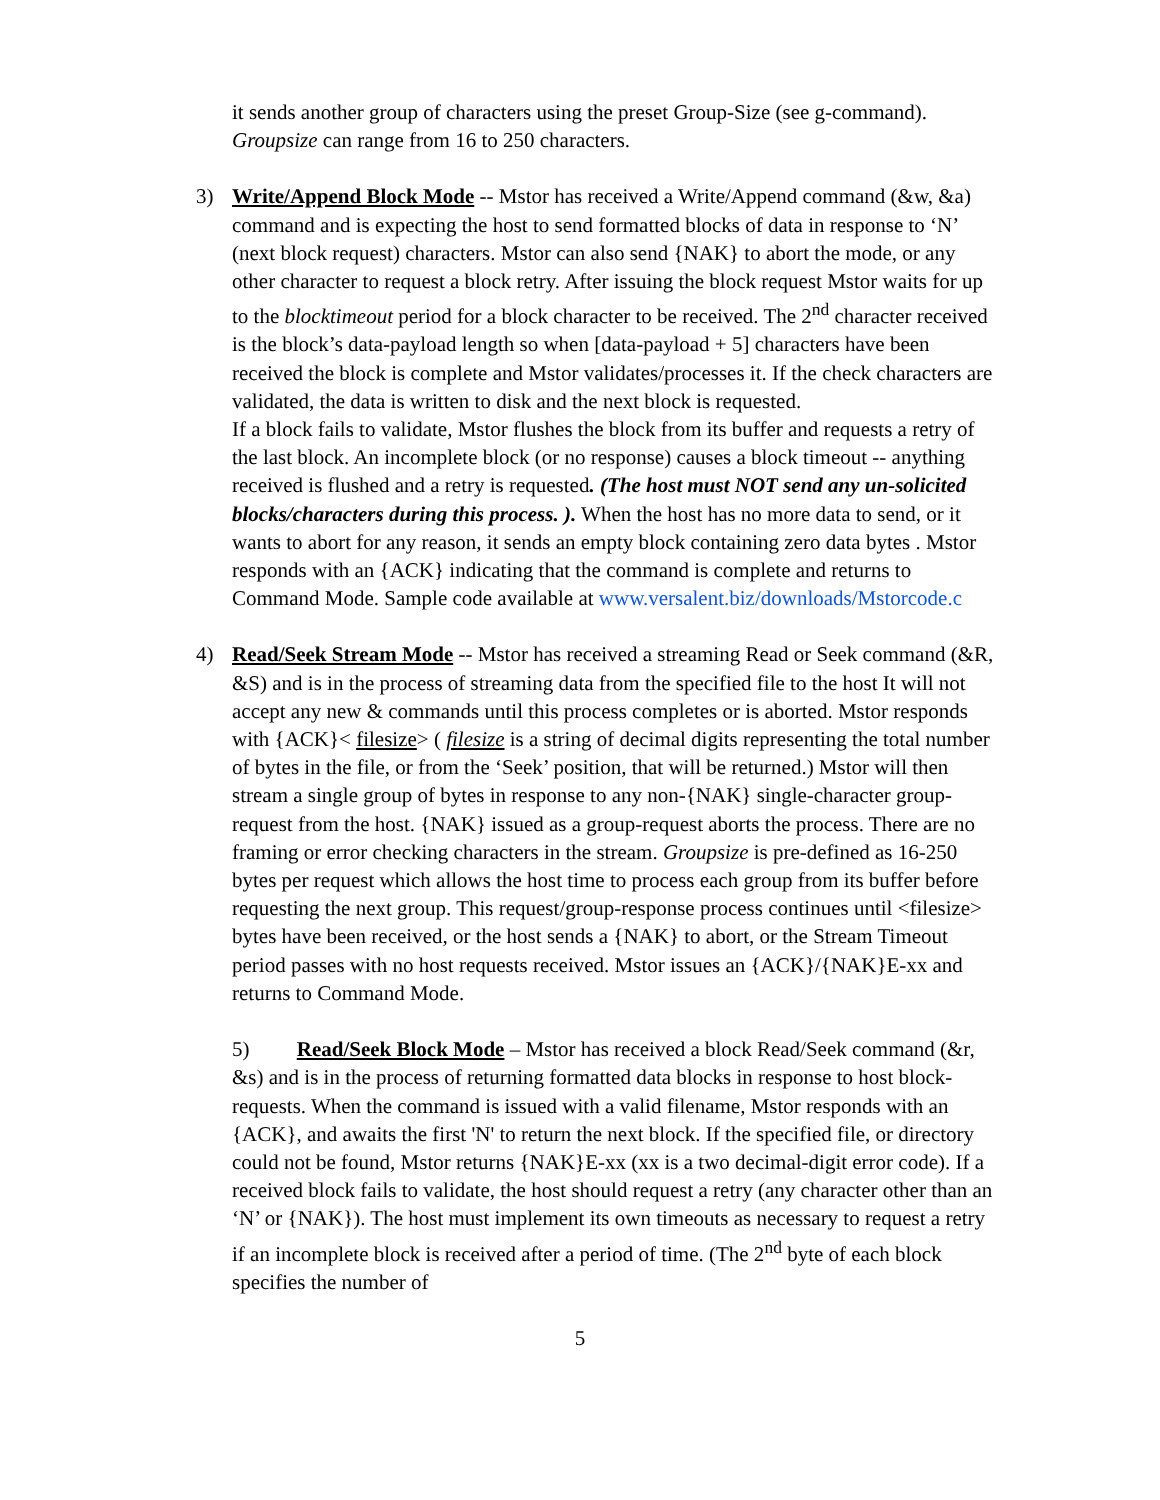it sends another group of characters using the preset Group-Size (see g-command). Groupsize can range from 16 to 250 characters.
3)
Write/Append Block Mode -- Mstor has received a Write/Append command (&w, &a) command and is expecting the host to send formatted blocks of data in response to ‘N’ (next block request) characters. Mstor can also send {NAK} to abort the mode, or any other character to request a block retry. After issuing the block request Mstor waits for up to the blocktimeout period for a block character to be received. The 2<sup>nd</sup> character received is the block’s data-payload length so when [data-payload + 5] characters have been received the block is complete and Mstor validates/processes it. If the check characters are validated, the data is written to disk and the next block is requested.
If a block fails to validate, Mstor flushes the block from its buffer and requests a retry of the last block. An incomplete block (or no response) causes a block timeout -- anything received is flushed and a retry is requested. (The host must NOT send any un-solicited blocks/characters during this process. ). When the host has no more data to send, or it wants to abort for any reason, it sends an empty block containing zero data bytes . Mstor responds with an {ACK} indicating that the command is complete and returns to Command Mode. Sample code available at www.versalent.biz/downloads/Mstorcode.c
4)
Read/Seek Stream Mode -- Mstor has received a streaming Read or Seek command (&R, &S) and is in the process of streaming data from the specified file to the host It will not accept any new & commands until this process completes or is aborted. Mstor responds with {ACK}< filesize> ( filesize is a string of decimal digits representing the total number of bytes in the file, or from the ‘Seek’ position, that will be returned.) Mstor will then stream a single group of bytes in response to any non-{NAK} single-character group-request from the host. {NAK} issued as a group-request aborts the process. There are no framing or error checking characters in the stream. Groupsize is pre-defined as 16-250 bytes per request which allows the host time to process each group from its buffer before requesting the next group. This request/group-response process continues until <filesize> bytes have been received, or the host sends a {NAK} to abort, or the Stream Timeout period passes with no host requests received. Mstor issues an {ACK}/{NAK}E-xx and returns to Command Mode.
5) Read/Seek Block Mode – Mstor has received a block Read/Seek command (&r, &s) and is in the process of returning formatted data blocks in response to host block-requests. When the command is issued with a valid filename, Mstor responds with an {ACK}, and awaits the first 'N' to return the next block. If the specified file, or directory could not be found, Mstor returns {NAK}E-xx (xx is a two decimal-digit error code). If a received block fails to validate, the host should request a retry (any character other than an ‘N’ or {NAK}). The host must implement its own timeouts as necessary to request a retry if an incomplete block is received after a period of time. (The 2<sup>nd</sup> byte of each block specifies the number of
5